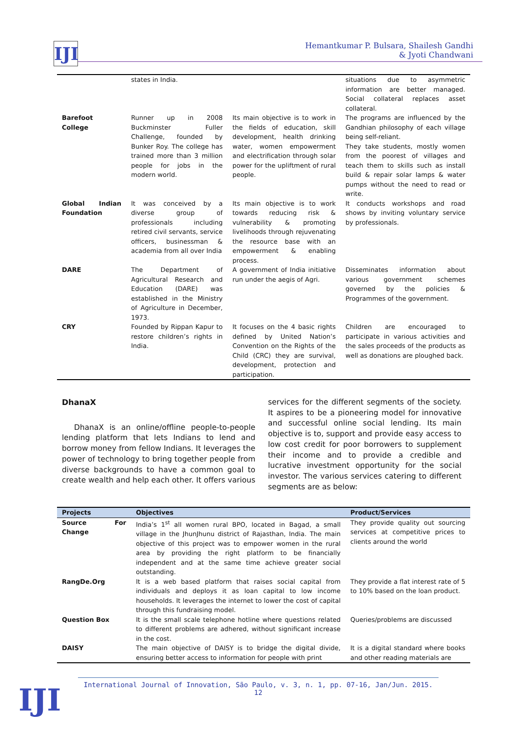IJI
Hemantkumar P. Bulsara, Shailesh Gandhi
& Jyoti Chandwani
| | states in India. | | situations due to asymmetric information are better managed. Social collateral replaces asset collateral. |
| Barefoot College | Runner up in 2008 Buckminster Fuller Challenge, founded by Bunker Roy. The college has trained more than 3 million people for jobs in the modern world. | Its main objective is to work in the fields of education, skill development, health drinking water, women empowerment and electrification through solar power for the upliftment of rural people. | The programs are influenced by the Gandhian philosophy of each village being self-reliant. They take students, mostly women from the poorest of villages and teach them to skills such as install build & repair solar lamps & water pumps without the need to read or write. |
| Global Indian Foundation | It was conceived by a diverse group of professionals including retired civil servants, service officers, businessman & academia from all over India | Its main objective is to work towards reducing risk & vulnerability & promoting livelihoods through rejuvenating the resource base with an empowerment & enabling process. | It conducts workshops and road shows by inviting voluntary service by professionals. |
| DARE | The Department of Agricultural Research and Education (DARE) was established in the Ministry of Agriculture in December, 1973. | A government of India initiative run under the aegis of Agri. | Disseminates information about various government schemes governed by the policies & Programmes of the government. |
| CRY | Founded by Rippan Kapur to restore children’s rights in India. | It focuses on the 4 basic rights defined by United Nation’s Convention on the Rights of the Child (CRC) they are survival, development, protection and participation. | Children are encouraged to participate in various activities and the sales proceeds of the products as well as donations are ploughed back. |
DhanaX
DhanaX is an online/offline people-to-people lending platform that lets Indians to lend and borrow money from fellow Indians. It leverages the power of technology to bring together people from diverse backgrounds to have a common goal to create wealth and help each other. It offers various services for the different segments of the society. It aspires to be a pioneering model for innovative and successful online social lending. Its main objective is to, support and provide easy access to low cost credit for poor borrowers to supplement their income and to provide a credible and lucrative investment opportunity for the social investor. The various services catering to different segments are as below:
| Projects | Objectives | Product/Services |
| --- | --- | --- |
| Source For Change | India’s 1<sup>st</sup> all women rural BPO, located in Bagad, a small village in the JhunJhunu district of Rajasthan, India. The main objective of this project was to empower women in the rural area by providing the right platform to be financially independent and at the same time achieve greater social outstanding. | They provide quality out sourcing services at competitive prices to clients around the world |
| RangDe.Org | It is a web based platform that raises social capital from individuals and deploys it as loan capital to low income households. It leverages the internet to lower the cost of capital through this fundraising model. | They provide a flat interest rate of 5 to 10% based on the loan product. |
| Question Box | It is the small scale telephone hotline where questions related to different problems are adhered, without significant increase in the cost. | Queries/problems are discussed |
| DAISY | The main objective of DAISY is to bridge the digital divide, ensuring better access to information for people with print | It is a digital standard where books and other reading materials are |
International Journal of Innovation, São Paulo, v. 3, n. 1, pp. 07-16, Jan/Jun. 2015.
12
IJI